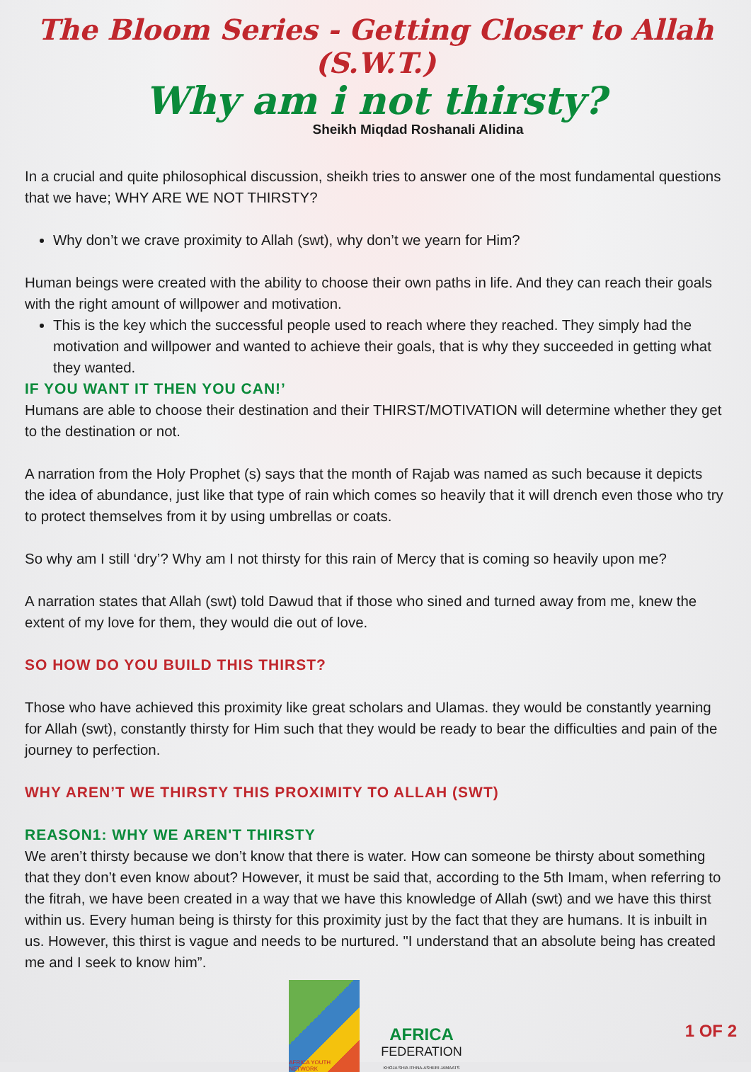The Bloom Series - Getting Closer to Allah (S.W.T.)
Why am i not thirsty?
Sheikh Miqdad Roshanali Alidina
In a crucial and quite philosophical discussion, sheikh tries to answer one of the most fundamental questions that we have; WHY ARE WE NOT THIRSTY?
Why don’t we crave proximity to Allah (swt), why don’t we yearn for Him?
Human beings were created with the ability to choose their own paths in life. And they can reach their goals with the right amount of willpower and motivation.
This is the key which the successful people used to reach where they reached. They simply had the motivation and willpower and wanted to achieve their goals, that is why they succeeded in getting what they wanted.
IF YOU WANT IT THEN YOU CAN!’
Humans are able to choose their destination and their THIRST/MOTIVATION will determine whether they get to the destination or not.
A narration from the Holy Prophet (s) says that the month of Rajab was named as such because it depicts the idea of abundance, just like that type of rain which comes so heavily that it will drench even those who try to protect themselves from it by using umbrellas or coats.
So why am I still ‘dry’? Why am I not thirsty for this rain of Mercy that is coming so heavily upon me?
A narration states that Allah (swt) told Dawud that if those who sined and turned away from me, knew the extent of my love for them, they would die out of love.
SO HOW DO YOU BUILD THIS THIRST?
Those who have achieved this proximity like great scholars and Ulamas. they would be constantly yearning for Allah (swt), constantly thirsty for Him such that they would be ready to bear the difficulties and pain of the journey to perfection.
WHY AREN’T WE THIRSTY THIS PROXIMITY TO ALLAH (SWT)
REASON1: WHY WE AREN'T THIRSTY
We aren’t thirsty because we don’t know that there is water. How can someone be thirsty about something that they don’t even know about? However, it must be said that, according to the 5th Imam, when referring to the fitrah, we have been created in a way that we have this knowledge of Allah (swt) and we have this thirst within us. Every human being is thirsty for this proximity just by the fact that they are humans. It is inbuilt in us. However, this thirst is vague and needs to be nurtured. "I understand that an absolute being has created me and I seek to know him”.
AFRICA YOUTH NETWORK
AFRICA
FEDERATION
KHOJA SHIA ITHNA-ASHERI JAMAATS
1 OF 2